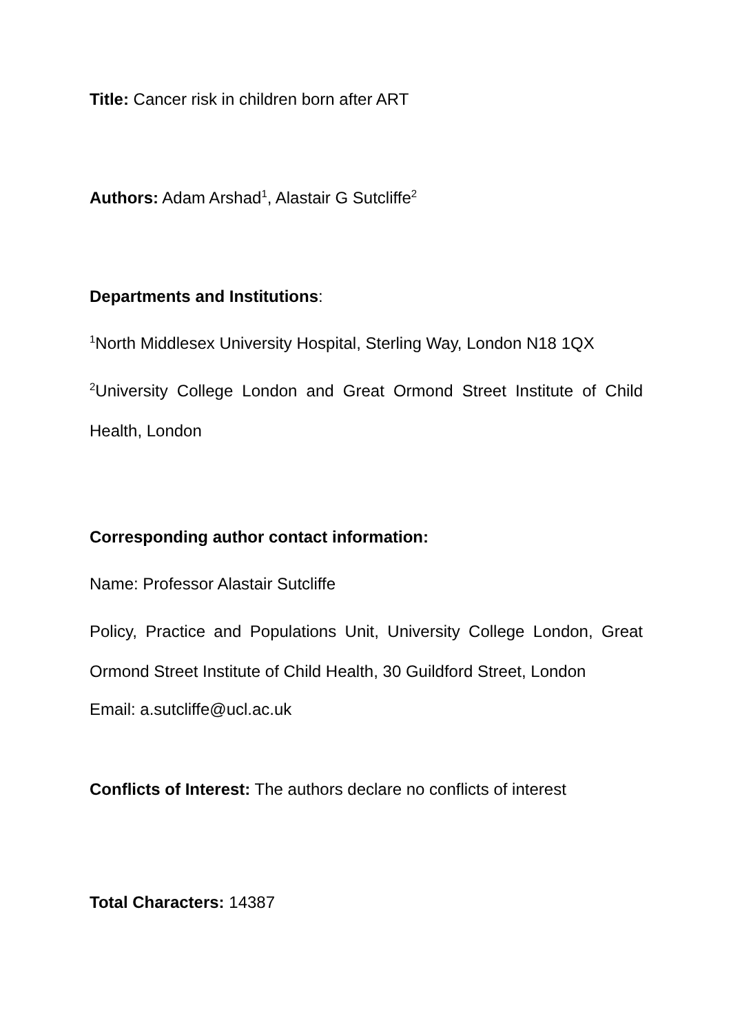Title: Cancer risk in children born after ART
Authors: Adam Arshad<sup>1</sup>, Alastair G Sutcliffe<sup>2</sup>
Departments and Institutions:
<sup>1</sup> North Middlesex University Hospital, Sterling Way, London N18 1QX
<sup>2</sup> University College London and Great Ormond Street Institute of Child Health, London
Corresponding author contact information:
Name: Professor Alastair Sutcliffe
Policy, Practice and Populations Unit, University College London, Great Ormond Street Institute of Child Health, 30 Guildford Street, London
Email: a.sutcliffe@ucl.ac.uk
Conflicts of Interest: The authors declare no conflicts of interest
Total Characters: 14387